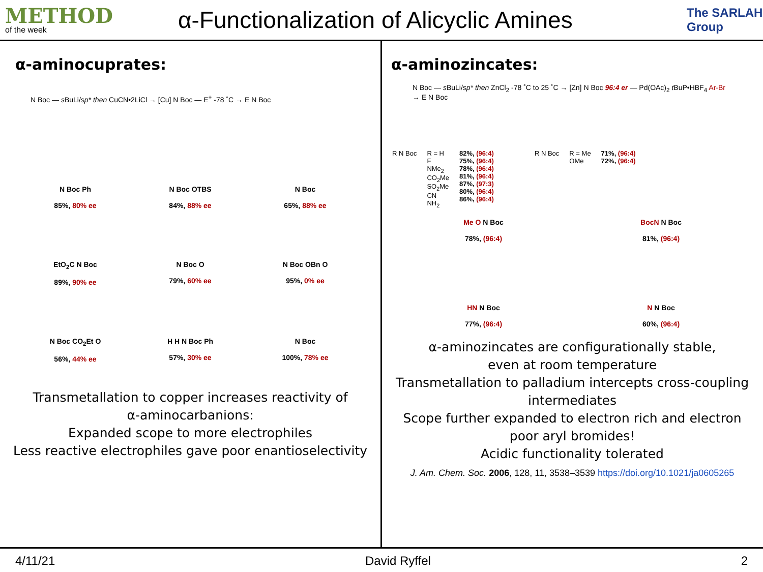METHOD
of the week
α-Functionalization of Alicyclic Amines
The SARLAH Group
α-aminocuprates:
N Boc — s BuLi/sp* then CuCN•2LiCl → [Cu] N Boc — E<sup>+</sup> -78 ˚C → E N Boc
N Boc Ph
85%, 80% ee
N Boc OTBS
84%, 88% ee
N Boc
65%, 88% ee
EtO<sub>2</sub>C N Boc
89%, 90% ee
N Boc O
79%, 60% ee
N Boc OBn O
95%, 0% ee
N Boc CO<sub>2</sub>Et O
56%, 44% ee
H H N Boc Ph
57%, 30% ee
N Boc
100%, 78% ee
Transmetallation to copper increases reactivity of
α-aminocarbanions:
Expanded scope to more electrophiles
Less reactive electrophiles gave poor enantioselectivity
α-aminozincates:
N Boc — s BuLi/sp* then ZnCl<sub>2</sub> -78 ˚C to 25 ˚C → [Zn] N Boc 96:4 er — Pd(OAc)<sub>2</sub> t BuP•HBF<sub>4</sub> Ar-Br → E N Boc
R N Boc R = H
F
NMe<sub>2</sub>
CO<sub>2</sub>Me
SO<sub>2</sub>Me
CN
NH<sub>2</sub>
82%, (96:4)
75%, (96:4)
78%, (96:4)
81%, (96:4)
87%, (97:3)
80%, (96:4)
86%, (96:4)
R N Boc R = Me
OMe
71%, (96:4)
72%, (96:4)
Me O N Boc
78%, (96:4)
BocN N Boc
81%, (96:4)
HN N Boc
77%, (96:4)
N N Boc
60%, (96:4)
α-aminozincates are configurationally stable,
even at room temperature
Transmetallation to palladium intercepts cross-coupling
intermediates
Scope further expanded to electron rich and electron
poor aryl bromides!
Acidic functionality tolerated
J. Am. Chem. Soc. 2006, 128, 11, 3538–3539 https://doi.org/10.1021/ja0605265
4/11/21 David Ryffel 2